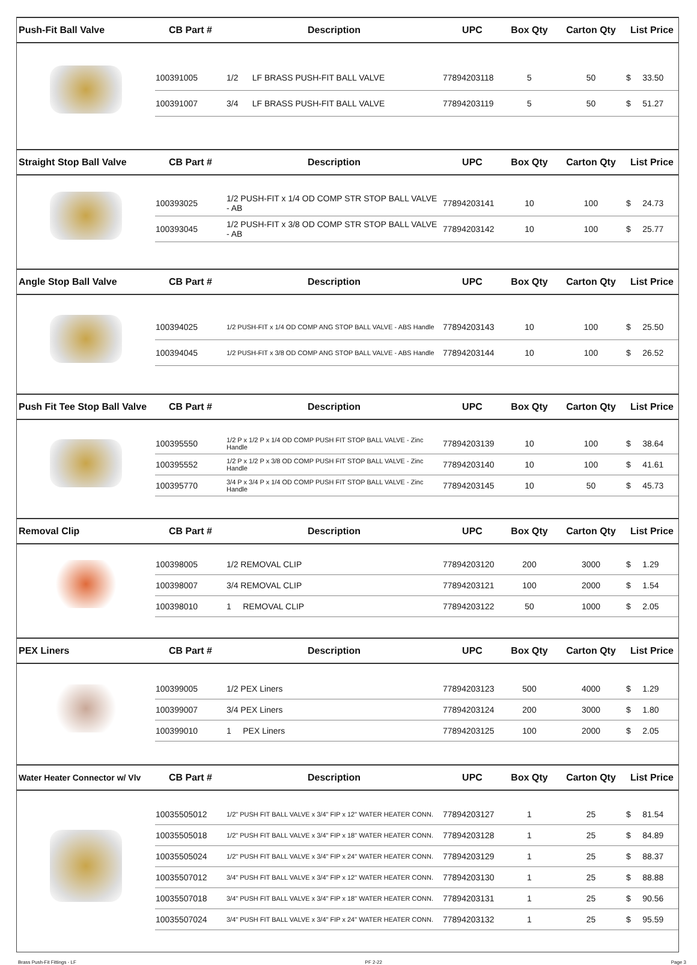| Push-Fit Ball Valve | CB Part # | Description | UPC | Box Qty | Carton Qty | List Price |
| --- | --- | --- | --- | --- | --- | --- |
| | 100391005 | 1/2 LF BRASS PUSH-FIT BALL VALVE | 77894203118 | 5 | 50 | $ 33.50 |
| | 100391007 | 3/4 LF BRASS PUSH-FIT BALL VALVE | 77894203119 | 5 | 50 | $ 51.27 |
| Straight Stop Ball Valve | CB Part # | Description | UPC | Box Qty | Carton Qty | List Price |
| | 100393025 | 1/2 PUSH-FIT x 1/4 OD COMP STR STOP BALL VALVE - AB | 77894203141 | 10 | 100 | $ 24.73 |
| | 100393045 | 1/2 PUSH-FIT x 3/8 OD COMP STR STOP BALL VALVE - AB | 77894203142 | 10 | 100 | $ 25.77 |
| Angle Stop Ball Valve | CB Part # | Description | UPC | Box Qty | Carton Qty | List Price |
| | 100394025 | 1/2 PUSH-FIT x 1/4 OD COMP ANG STOP BALL VALVE - ABS Handle | 77894203143 | 10 | 100 | $ 25.50 |
| | 100394045 | 1/2 PUSH-FIT x 3/8 OD COMP ANG STOP BALL VALVE - ABS Handle | 77894203144 | 10 | 100 | $ 26.52 |
| Push Fit Tee Stop Ball Valve | CB Part # | Description | UPC | Box Qty | Carton Qty | List Price |
| | 100395550 | 1/2 P x 1/2 P x 1/4 OD COMP PUSH FIT STOP BALL VALVE - Zinc Handle | 77894203139 | 10 | 100 | $ 38.64 |
| | 100395552 | 1/2 P x 1/2 P x 3/8 OD COMP PUSH FIT STOP BALL VALVE - Zinc Handle | 77894203140 | 10 | 100 | $ 41.61 |
| | 100395770 | 3/4 P x 3/4 P x 1/4 OD COMP PUSH FIT STOP BALL VALVE - Zinc Handle | 77894203145 | 10 | 50 | $ 45.73 |
| Removal Clip | CB Part # | Description | UPC | Box Qty | Carton Qty | List Price |
| | 100398005 | 1/2 REMOVAL CLIP | 77894203120 | 200 | 3000 | $ 1.29 |
| | 100398007 | 3/4 REMOVAL CLIP | 77894203121 | 100 | 2000 | $ 1.54 |
| | 100398010 | 1 REMOVAL CLIP | 77894203122 | 50 | 1000 | $ 2.05 |
| PEX Liners | CB Part # | Description | UPC | Box Qty | Carton Qty | List Price |
| | 100399005 | 1/2 PEX Liners | 77894203123 | 500 | 4000 | $ 1.29 |
| | 100399007 | 3/4 PEX Liners | 77894203124 | 200 | 3000 | $ 1.80 |
| | 100399010 | 1 PEX Liners | 77894203125 | 100 | 2000 | $ 2.05 |
| Water Heater Connector w/ Vlv | CB Part # | Description | UPC | Box Qty | Carton Qty | List Price |
| | 10035505012 | 1/2" PUSH FIT BALL VALVE x 3/4" FIP x 12" WATER HEATER CONN. | 77894203127 | 1 | 25 | $ 81.54 |
| | 10035505018 | 1/2" PUSH FIT BALL VALVE x 3/4" FIP x 18" WATER HEATER CONN. | 77894203128 | 1 | 25 | $ 84.89 |
| | 10035505024 | 1/2" PUSH FIT BALL VALVE x 3/4" FIP x 24" WATER HEATER CONN. | 77894203129 | 1 | 25 | $ 88.37 |
| | 10035507012 | 3/4" PUSH FIT BALL VALVE x 3/4" FIP x 12" WATER HEATER CONN. | 77894203130 | 1 | 25 | $ 88.88 |
| | 10035507018 | 3/4" PUSH FIT BALL VALVE x 3/4" FIP x 18" WATER HEATER CONN. | 77894203131 | 1 | 25 | $ 90.56 |
| | 10035507024 | 3/4" PUSH FIT BALL VALVE x 3/4" FIP x 24" WATER HEATER CONN. | 77894203132 | 1 | 25 | $ 95.59 |
Brass Push-Fit Fittings - LF PF 2-22 Page 3